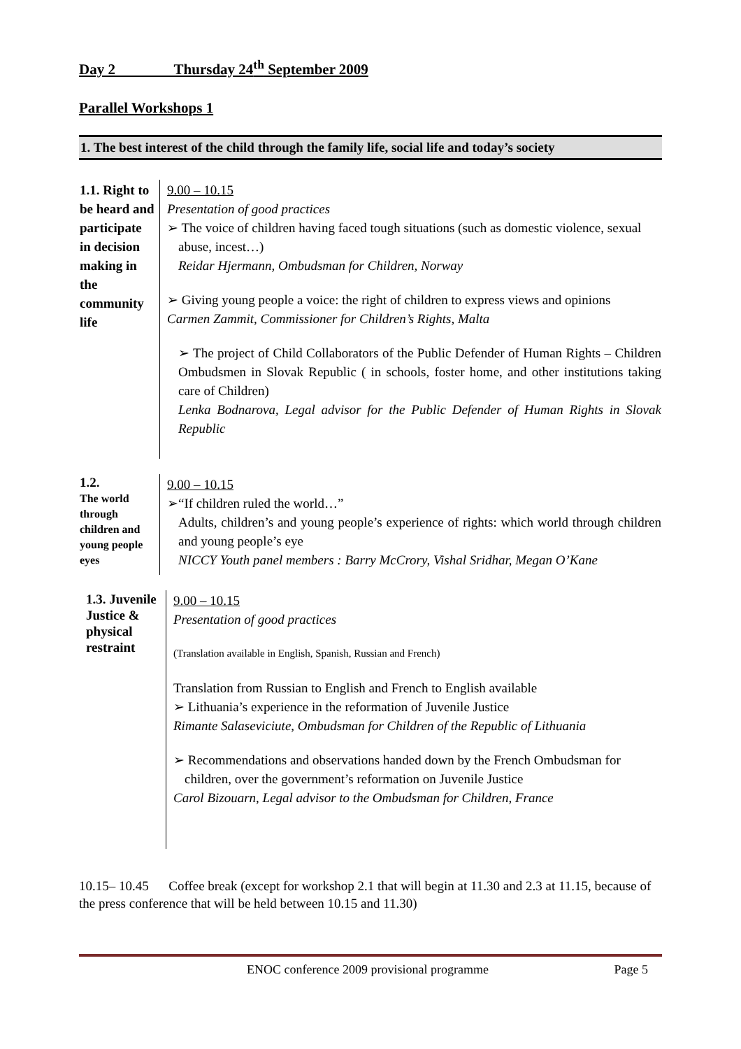Day 2 Thursday 24<sup>th</sup> September 2009
Parallel Workshops 1
1. The best interest of the child through the family life, social life and today’s society
| 1.1. Right to be heard and participate in decision making in the community life | 9.00 – 10.15 Presentation of good practices ➢ The voice of children having faced tough situations (such as domestic violence, sexual abuse, incest…) Reidar Hjermann, Ombudsman for Children, Norway ➢ Giving young people a voice: the right of children to express views and opinions Carmen Zammit, Commissioner for Children’s Rights, Malta ➢ The project of Child Collaborators of the Public Defender of Human Rights – Children Ombudsmen in Slovak Republic ( in schools, foster home, and other institutions taking care of Children) Lenka Bodnarova, Legal advisor for the Public Defender of Human Rights in Slovak Republic |
| 1.2. The world through children and young people eyes | 9.00 – 10.15 ➢“If children ruled the world…” Adults, children’s and young people’s experience of rights: which world through children and young people’s eye NICCY Youth panel members : Barry McCrory, Vishal Sridhar, Megan O’Kane |
| 1.3. Juvenile Justice & physical restraint | 9.00 – 10.15 Presentation of good practices (Translation available in English, Spanish, Russian and French) Translation from Russian to English and French to English available ➢ Lithuania’s experience in the reformation of Juvenile Justice Rimante Salaseviciute, Ombudsman for Children of the Republic of Lithuania ➢ Recommendations and observations handed down by the French Ombudsman for children, over the government’s reformation on Juvenile Justice Carol Bizouarn, Legal advisor to the Ombudsman for Children, France |
10.15– 10.45 Coffee break (except for workshop 2.1 that will begin at 11.30 and 2.3 at 11.15, because of the press conference that will be held between 10.15 and 11.30)
ENOC conference 2009 provisional programme Page 5